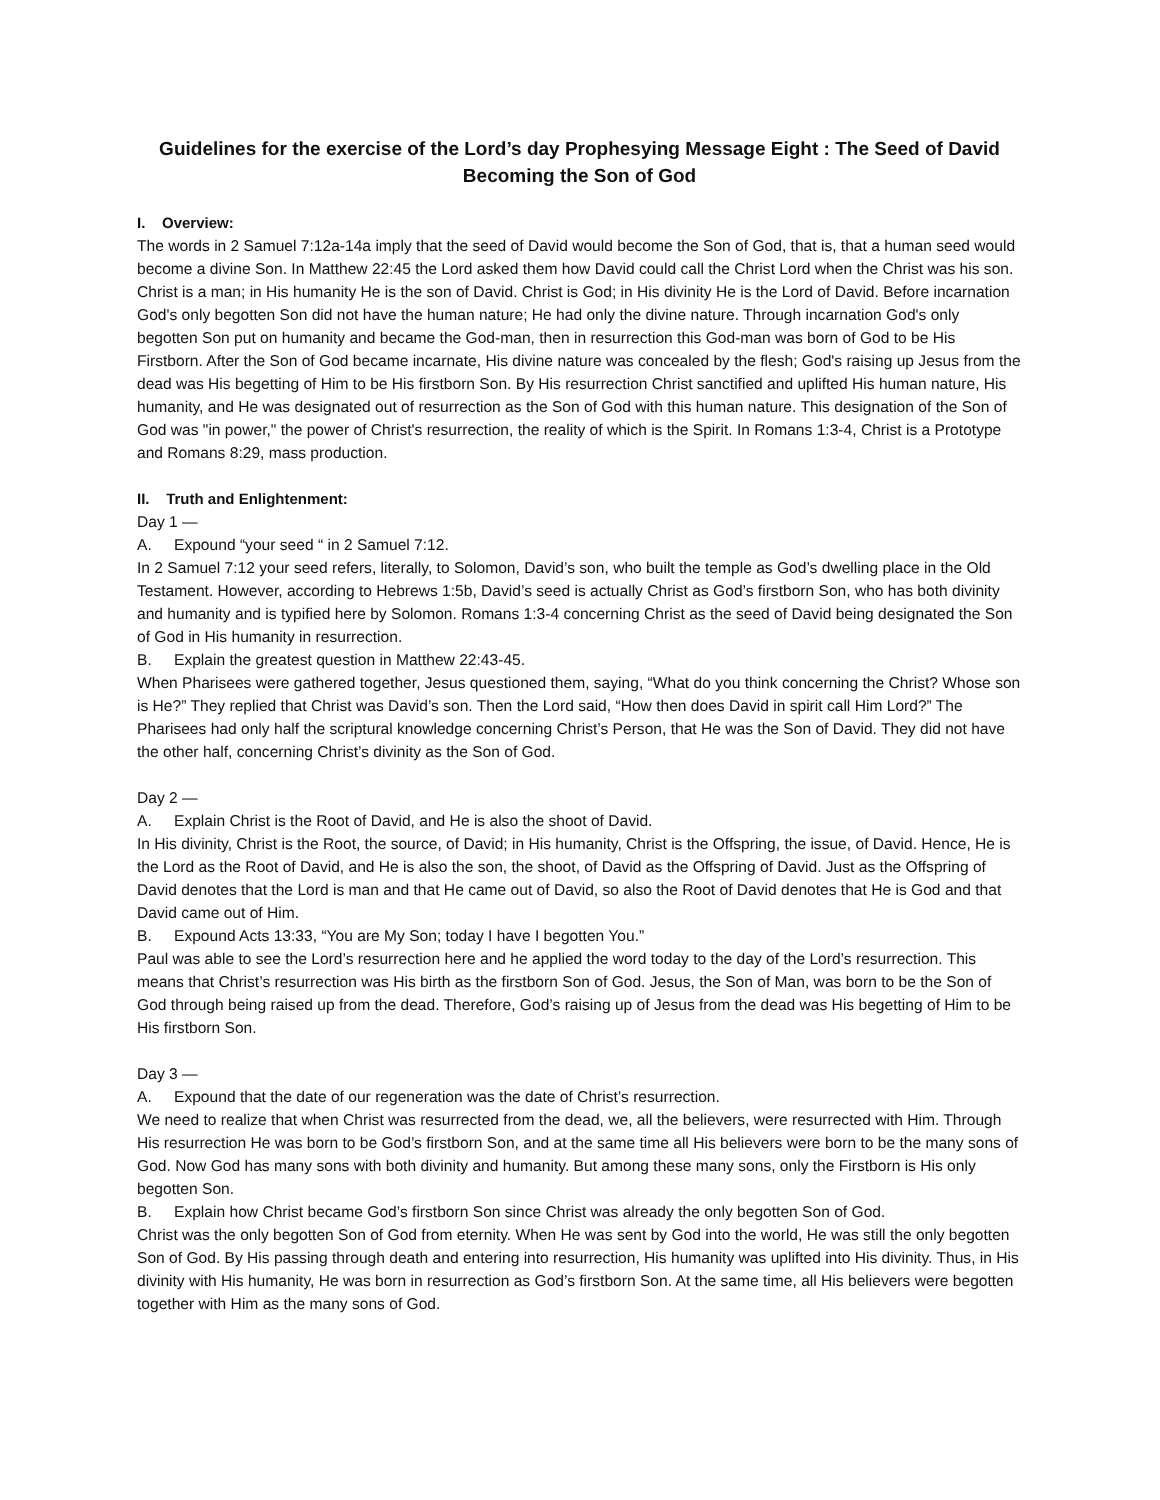Guidelines for the exercise of the Lord’s day Prophesying Message Eight : The Seed of David Becoming the Son of God
I. Overview:
The words in 2 Samuel 7:12a-14a imply that the seed of David would become the Son of God, that is, that a human seed would become a divine Son. In Matthew 22:45 the Lord asked them how David could call the Christ Lord when the Christ was his son. Christ is a man; in His humanity He is the son of David. Christ is God; in His divinity He is the Lord of David. Before incarnation God's only begotten Son did not have the human nature; He had only the divine nature. Through incarnation God's only begotten Son put on humanity and became the God-man, then in resurrection this God-man was born of God to be His Firstborn. After the Son of God became incarnate, His divine nature was concealed by the flesh; God's raising up Jesus from the dead was His begetting of Him to be His firstborn Son. By His resurrection Christ sanctified and uplifted His human nature, His humanity, and He was designated out of resurrection as the Son of God with this human nature. This designation of the Son of God was "in power," the power of Christ's resurrection, the reality of which is the Spirit. In Romans 1:3-4, Christ is a Prototype and Romans 8:29, mass production.
II. Truth and Enlightenment:
Day 1 —
A. Expound “your seed “ in 2 Samuel 7:12.
In 2 Samuel 7:12 your seed refers, literally, to Solomon, David’s son, who built the temple as God’s dwelling place in the Old Testament. However, according to Hebrews 1:5b, David’s seed is actually Christ as God’s firstborn Son, who has both divinity and humanity and is typified here by Solomon. Romans 1:3-4 concerning Christ as the seed of David being designated the Son of God in His humanity in resurrection.
B. Explain the greatest question in Matthew 22:43-45.
When Pharisees were gathered together, Jesus questioned them, saying, “What do you think concerning the Christ? Whose son is He?” They replied that Christ was David’s son. Then the Lord said, “How then does David in spirit call Him Lord?” The Pharisees had only half the scriptural knowledge concerning Christ’s Person, that He was the Son of David. They did not have the other half, concerning Christ’s divinity as the Son of God.
Day 2 —
A. Explain Christ is the Root of David, and He is also the shoot of David.
In His divinity, Christ is the Root, the source, of David; in His humanity, Christ is the Offspring, the issue, of David. Hence, He is the Lord as the Root of David, and He is also the son, the shoot, of David as the Offspring of David. Just as the Offspring of David denotes that the Lord is man and that He came out of David, so also the Root of David denotes that He is God and that David came out of Him.
B. Expound Acts 13:33, “You are My Son; today I have I begotten You.”
Paul was able to see the Lord’s resurrection here and he applied the word today to the day of the Lord’s resurrection. This means that Christ’s resurrection was His birth as the firstborn Son of God. Jesus, the Son of Man, was born to be the Son of God through being raised up from the dead. Therefore, God’s raising up of Jesus from the dead was His begetting of Him to be His firstborn Son.
Day 3 —
A. Expound that the date of our regeneration was the date of Christ’s resurrection.
We need to realize that when Christ was resurrected from the dead, we, all the believers, were resurrected with Him. Through His resurrection He was born to be God’s firstborn Son, and at the same time all His believers were born to be the many sons of God. Now God has many sons with both divinity and humanity. But among these many sons, only the Firstborn is His only begotten Son.
B. Explain how Christ became God’s firstborn Son since Christ was already the only begotten Son of God.
Christ was the only begotten Son of God from eternity. When He was sent by God into the world, He was still the only begotten Son of God. By His passing through death and entering into resurrection, His humanity was uplifted into His divinity. Thus, in His divinity with His humanity, He was born in resurrection as God’s firstborn Son. At the same time, all His believers were begotten together with Him as the many sons of God.